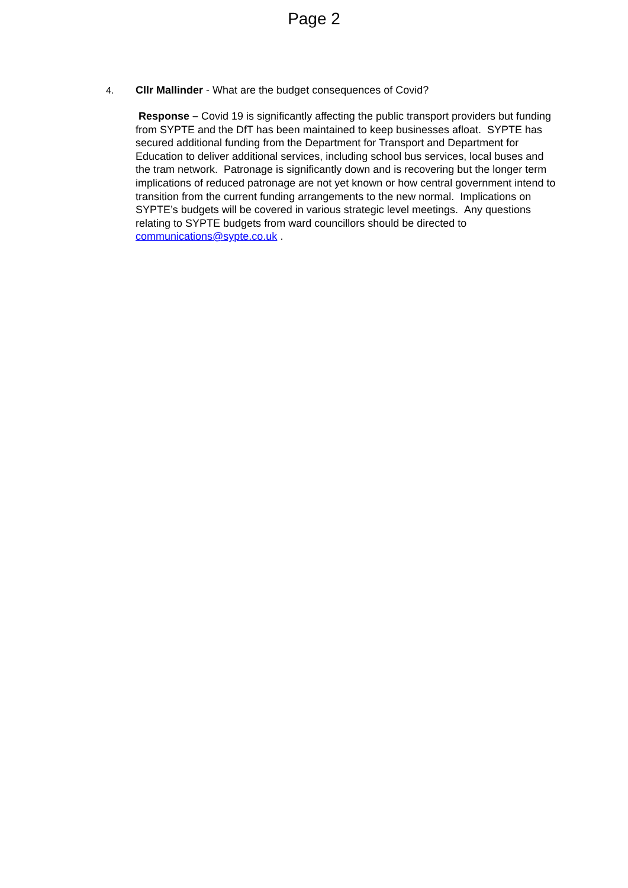Page 2
4. Cllr Mallinder - What are the budget consequences of Covid?
Response – Covid 19 is significantly affecting the public transport providers but funding from SYPTE and the DfT has been maintained to keep businesses afloat. SYPTE has secured additional funding from the Department for Transport and Department for Education to deliver additional services, including school bus services, local buses and the tram network. Patronage is significantly down and is recovering but the longer term implications of reduced patronage are not yet known or how central government intend to transition from the current funding arrangements to the new normal. Implications on SYPTE’s budgets will be covered in various strategic level meetings. Any questions relating to SYPTE budgets from ward councillors should be directed to communications@sypte.co.uk .